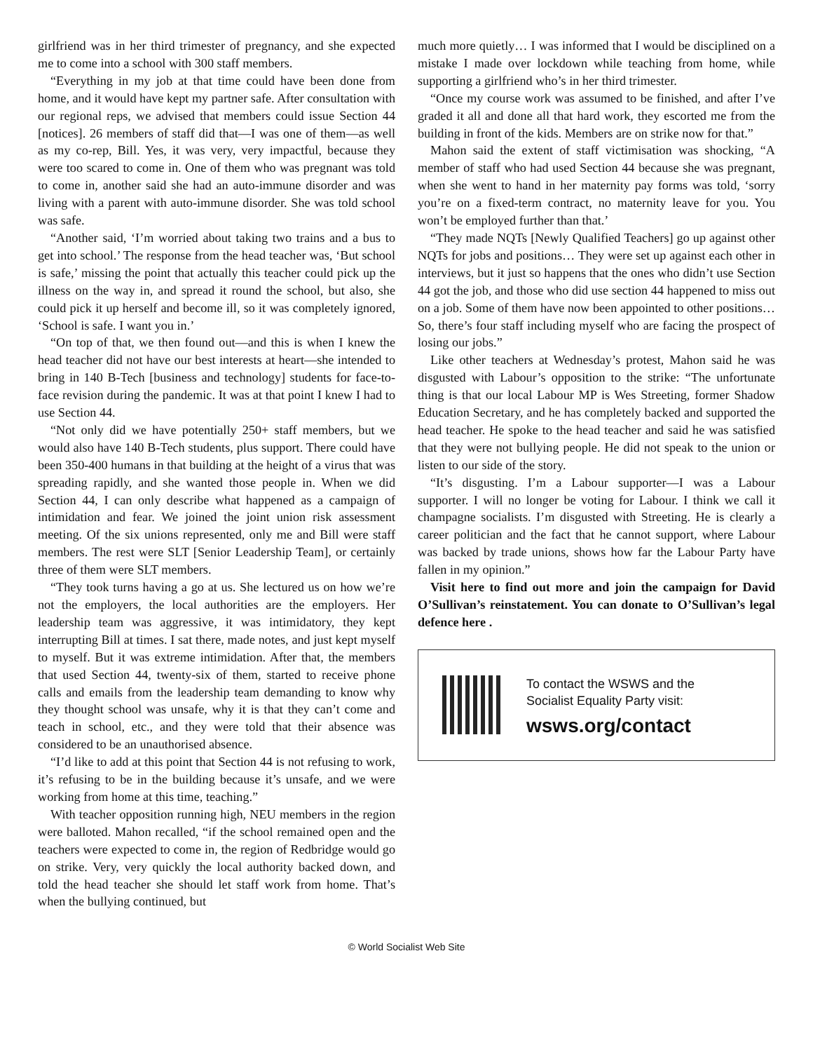girlfriend was in her third trimester of pregnancy, and she expected me to come into a school with 300 staff members.
“Everything in my job at that time could have been done from home, and it would have kept my partner safe. After consultation with our regional reps, we advised that members could issue Section 44 [notices]. 26 members of staff did that—I was one of them—as well as my co-rep, Bill. Yes, it was very, very impactful, because they were too scared to come in. One of them who was pregnant was told to come in, another said she had an auto-immune disorder and was living with a parent with auto-immune disorder. She was told school was safe.
“Another said, ‘I’m worried about taking two trains and a bus to get into school.’ The response from the head teacher was, ‘But school is safe,’ missing the point that actually this teacher could pick up the illness on the way in, and spread it round the school, but also, she could pick it up herself and become ill, so it was completely ignored, ‘School is safe. I want you in.’
“On top of that, we then found out—and this is when I knew the head teacher did not have our best interests at heart—she intended to bring in 140 B-Tech [business and technology] students for face-to-face revision during the pandemic. It was at that point I knew I had to use Section 44.
“Not only did we have potentially 250+ staff members, but we would also have 140 B-Tech students, plus support. There could have been 350-400 humans in that building at the height of a virus that was spreading rapidly, and she wanted those people in. When we did Section 44, I can only describe what happened as a campaign of intimidation and fear. We joined the joint union risk assessment meeting. Of the six unions represented, only me and Bill were staff members. The rest were SLT [Senior Leadership Team], or certainly three of them were SLT members.
“They took turns having a go at us. She lectured us on how we’re not the employers, the local authorities are the employers. Her leadership team was aggressive, it was intimidatory, they kept interrupting Bill at times. I sat there, made notes, and just kept myself to myself. But it was extreme intimidation. After that, the members that used Section 44, twenty-six of them, started to receive phone calls and emails from the leadership team demanding to know why they thought school was unsafe, why it is that they can’t come and teach in school, etc., and they were told that their absence was considered to be an unauthorised absence.
“I’d like to add at this point that Section 44 is not refusing to work, it’s refusing to be in the building because it’s unsafe, and we were working from home at this time, teaching.”
With teacher opposition running high, NEU members in the region were balloted. Mahon recalled, “if the school remained open and the teachers were expected to come in, the region of Redbridge would go on strike. Very, very quickly the local authority backed down, and told the head teacher she should let staff work from home. That’s when the bullying continued, but
much more quietly… I was informed that I would be disciplined on a mistake I made over lockdown while teaching from home, while supporting a girlfriend who’s in her third trimester.
“Once my course work was assumed to be finished, and after I’ve graded it all and done all that hard work, they escorted me from the building in front of the kids. Members are on strike now for that.”
Mahon said the extent of staff victimisation was shocking, “A member of staff who had used Section 44 because she was pregnant, when she went to hand in her maternity pay forms was told, ‘sorry you’re on a fixed-term contract, no maternity leave for you. You won’t be employed further than that.’
“They made NQTs [Newly Qualified Teachers] go up against other NQTs for jobs and positions… They were set up against each other in interviews, but it just so happens that the ones who didn’t use Section 44 got the job, and those who did use section 44 happened to miss out on a job. Some of them have now been appointed to other positions… So, there’s four staff including myself who are facing the prospect of losing our jobs.”
Like other teachers at Wednesday’s protest, Mahon said he was disgusted with Labour’s opposition to the strike: “The unfortunate thing is that our local Labour MP is Wes Streeting, former Shadow Education Secretary, and he has completely backed and supported the head teacher. He spoke to the head teacher and said he was satisfied that they were not bullying people. He did not speak to the union or listen to our side of the story.
“It’s disgusting. I’m a Labour supporter—I was a Labour supporter. I will no longer be voting for Labour. I think we call it champagne socialists. I’m disgusted with Streeting. He is clearly a career politician and the fact that he cannot support, where Labour was backed by trade unions, shows how far the Labour Party have fallen in my opinion.”
Visit here to find out more and join the campaign for David O’Sullivan’s reinstatement. You can donate to O’Sullivan’s legal defence here .
To contact the WSWS and the
Socialist Equality Party visit:
wsws.org/contact
© World Socialist Web Site